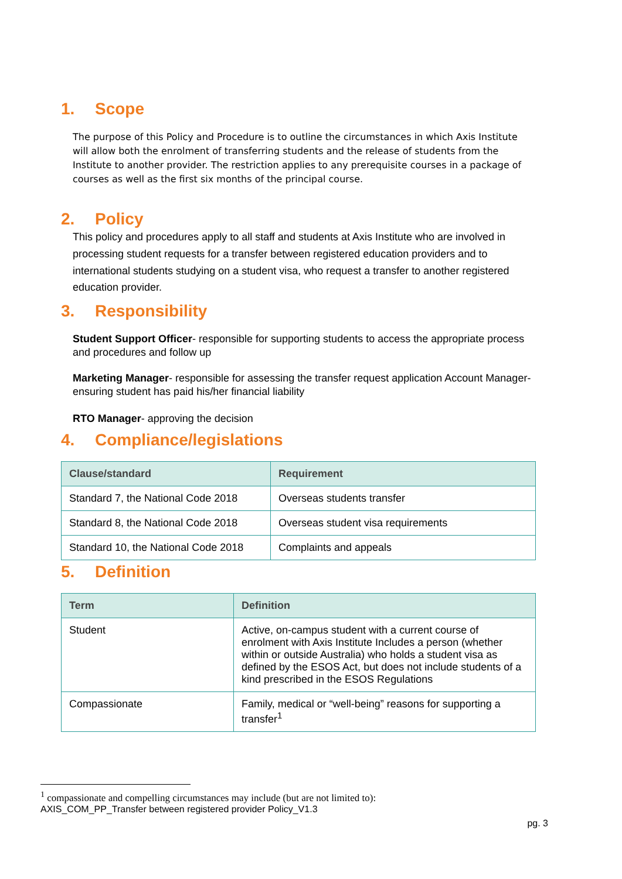1. Scope
The purpose of this Policy and Procedure is to outline the circumstances in which Axis Institute will allow both the enrolment of transferring students and the release of students from the Institute to another provider. The restriction applies to any prerequisite courses in a package of courses as well as the first six months of the principal course.
2. Policy
This policy and procedures apply to all staff and students at Axis Institute who are involved in processing student requests for a transfer between registered education providers and to international students studying on a student visa, who request a transfer to another registered education provider.
3. Responsibility
Student Support Officer- responsible for supporting students to access the appropriate process and procedures and follow up
Marketing Manager- responsible for assessing the transfer request application Account Manager- ensuring student has paid his/her financial liability
RTO Manager- approving the decision
4. Compliance/legislations
| Clause/standard | Requirement |
| --- | --- |
| Standard 7, the National Code 2018 | Overseas students transfer |
| Standard 8, the National Code 2018 | Overseas student visa requirements |
| Standard 10, the National Code 2018 | Complaints and appeals |
5. Definition
| Term | Definition |
| --- | --- |
| Student | Active, on-campus student with a current course of enrolment with Axis Institute Includes a person (whether within or outside Australia) who holds a student visa as defined by the ESOS Act, but does not include students of a kind prescribed in the ESOS Regulations |
| Compassionate | Family, medical or “well-being” reasons for supporting a transfer<sup>1</sup> |
<sup>1</sup> compassionate and compelling circumstances may include (but are not limited to):
AXIS_COM_PP_Transfer between registered provider Policy_V1.3
pg. 3